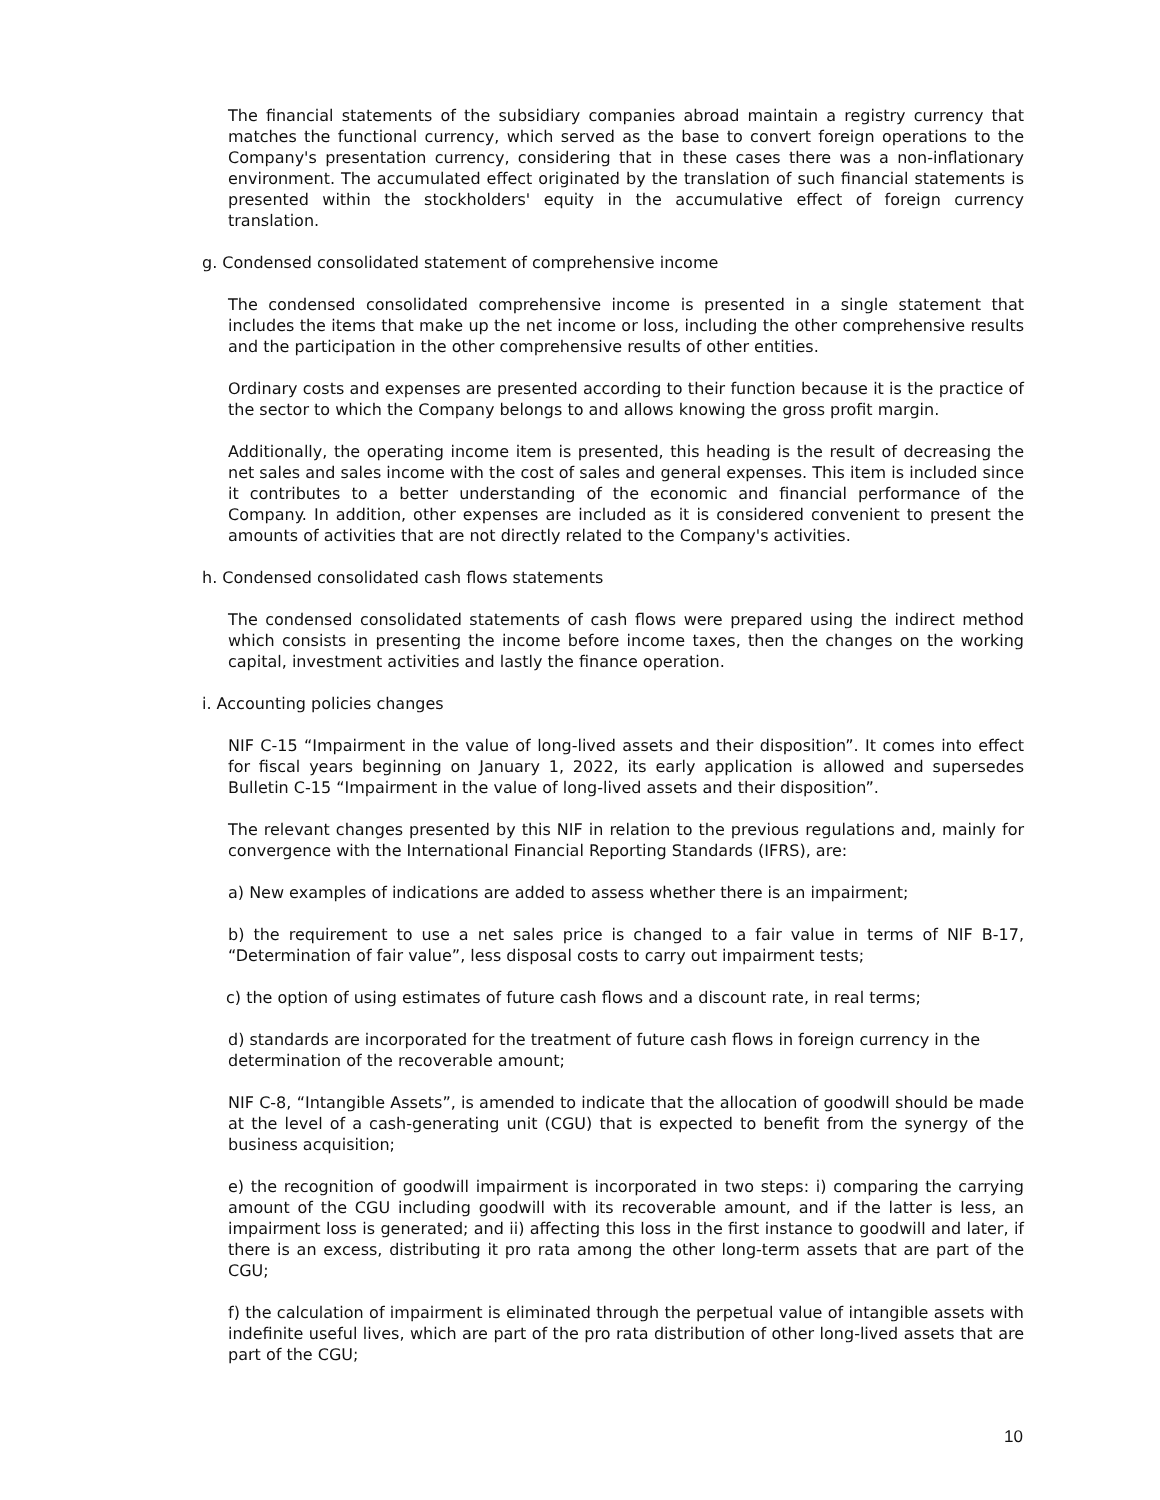The financial statements of the subsidiary companies abroad maintain a registry currency that matches the functional currency, which served as the base to convert foreign operations to the Company's presentation currency, considering that in these cases there was a non-inflationary environment. The accumulated effect originated by the translation of such financial statements is presented within the stockholders' equity in the accumulative effect of foreign currency translation.
g. Condensed consolidated statement of comprehensive income
The condensed consolidated comprehensive income is presented in a single statement that includes the items that make up the net income or loss, including the other comprehensive results and the participation in the other comprehensive results of other entities.
Ordinary costs and expenses are presented according to their function because it is the practice of the sector to which the Company belongs to and allows knowing the gross profit margin.
Additionally, the operating income item is presented, this heading is the result of decreasing the net sales and sales income with the cost of sales and general expenses. This item is included since it contributes to a better understanding of the economic and financial performance of the Company. In addition, other expenses are included as it is considered convenient to present the amounts of activities that are not directly related to the Company's activities.
h. Condensed consolidated cash flows statements
The condensed consolidated statements of cash flows were prepared using the indirect method which consists in presenting the income before income taxes, then the changes on the working capital, investment activities and lastly the finance operation.
i. Accounting policies changes
NIF C-15 “Impairment in the value of long-lived assets and their disposition”. It comes into effect for fiscal years beginning on January 1, 2022, its early application is allowed and supersedes Bulletin C-15 “Impairment in the value of long-lived assets and their disposition”.
The relevant changes presented by this NIF in relation to the previous regulations and, mainly for convergence with the International Financial Reporting Standards (IFRS), are:
a) New examples of indications are added to assess whether there is an impairment;
b) the requirement to use a net sales price is changed to a fair value in terms of NIF B-17, “Determination of fair value”, less disposal costs to carry out impairment tests;
c) the option of using estimates of future cash flows and a discount rate, in real terms;
d) standards are incorporated for the treatment of future cash flows in foreign currency in the determination of the recoverable amount;
NIF C-8, “Intangible Assets”, is amended to indicate that the allocation of goodwill should be made at the level of a cash-generating unit (CGU) that is expected to benefit from the synergy of the business acquisition;
e) the recognition of goodwill impairment is incorporated in two steps: i) comparing the carrying amount of the CGU including goodwill with its recoverable amount, and if the latter is less, an impairment loss is generated; and ii) affecting this loss in the first instance to goodwill and later, if there is an excess, distributing it pro rata among the other long-term assets that are part of the CGU;
f) the calculation of impairment is eliminated through the perpetual value of intangible assets with indefinite useful lives, which are part of the pro rata distribution of other long-lived assets that are part of the CGU;
10